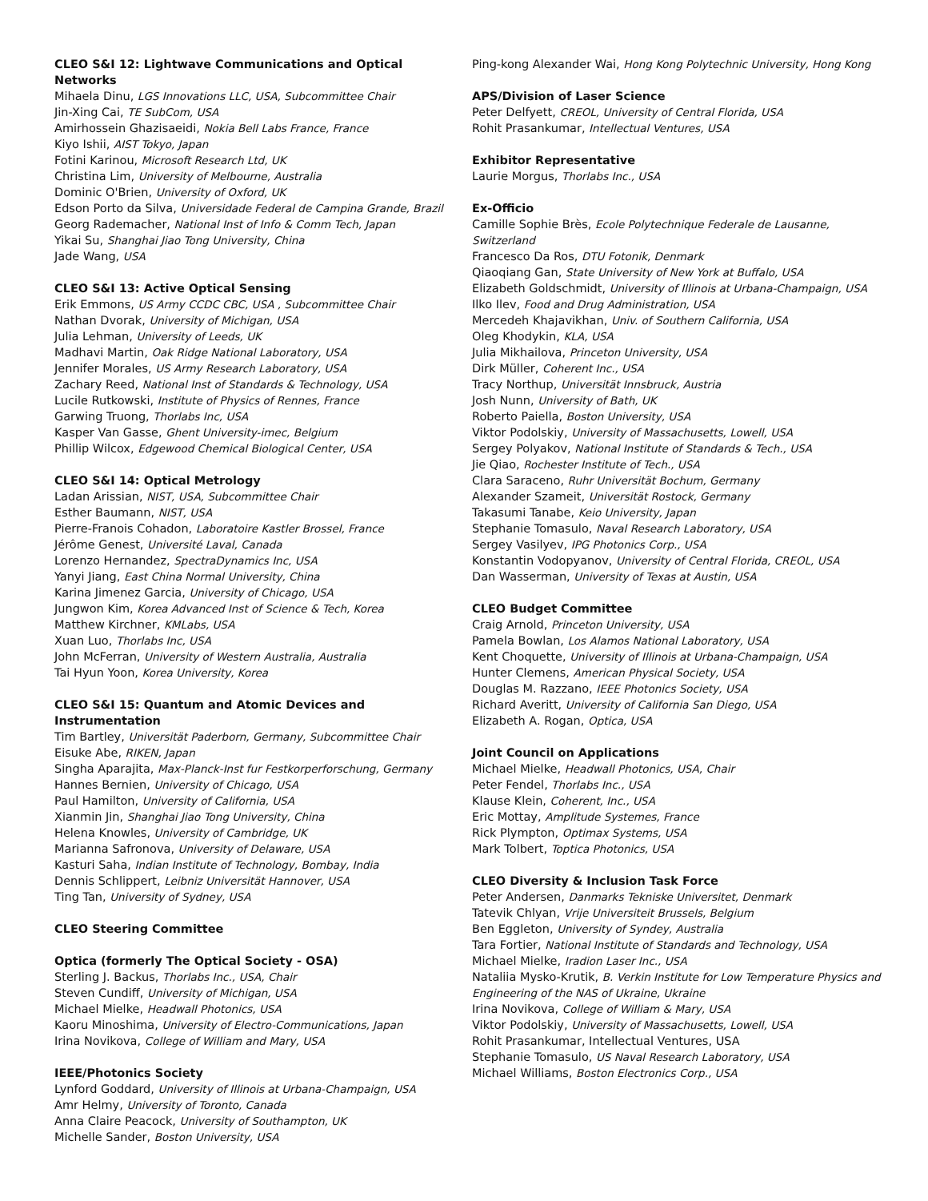CLEO S&I 12: Lightwave Communications and Optical Networks
Mihaela Dinu, LGS Innovations LLC, USA, Subcommittee Chair
Jin-Xing Cai, TE SubCom, USA
Amirhossein Ghazisaeidi, Nokia Bell Labs France, France
Kiyo Ishii, AIST Tokyo, Japan
Fotini Karinou, Microsoft Research Ltd, UK
Christina Lim, University of Melbourne, Australia
Dominic O'Brien, University of Oxford, UK
Edson Porto da Silva, Universidade Federal de Campina Grande, Brazil
Georg Rademacher, National Inst of Info & Comm Tech, Japan
Yikai Su, Shanghai Jiao Tong University, China
Jade Wang, USA
CLEO S&I 13: Active Optical Sensing
Erik Emmons, US Army CCDC CBC, USA , Subcommittee Chair
Nathan Dvorak, University of Michigan, USA
Julia Lehman, University of Leeds, UK
Madhavi Martin, Oak Ridge National Laboratory, USA
Jennifer Morales, US Army Research Laboratory, USA
Zachary Reed, National Inst of Standards & Technology, USA
Lucile Rutkowski, Institute of Physics of Rennes, France
Garwing Truong, Thorlabs Inc, USA
Kasper Van Gasse, Ghent University-imec, Belgium
Phillip Wilcox, Edgewood Chemical Biological Center, USA
CLEO S&I 14: Optical Metrology
Ladan Arissian, NIST, USA, Subcommittee Chair
Esther Baumann, NIST, USA
Pierre-Franois Cohadon, Laboratoire Kastler Brossel, France
Jérôme Genest, Université Laval, Canada
Lorenzo Hernandez, SpectraDynamics Inc, USA
Yanyi Jiang, East China Normal University, China
Karina Jimenez Garcia, University of Chicago, USA
Jungwon Kim, Korea Advanced Inst of Science & Tech, Korea
Matthew Kirchner, KMLabs, USA
Xuan Luo, Thorlabs Inc, USA
John McFerran, University of Western Australia, Australia
Tai Hyun Yoon, Korea University, Korea
CLEO S&I 15: Quantum and Atomic Devices and Instrumentation
Tim Bartley, Universität Paderborn, Germany, Subcommittee Chair
Eisuke Abe, RIKEN, Japan
Singha Aparajita, Max-Planck-Inst fur Festkorperforschung, Germany
Hannes Bernien, University of Chicago, USA
Paul Hamilton, University of California, USA
Xianmin Jin, Shanghai Jiao Tong University, China
Helena Knowles, University of Cambridge, UK
Marianna Safronova, University of Delaware, USA
Kasturi Saha, Indian Institute of Technology, Bombay, India
Dennis Schlippert, Leibniz Universität Hannover, USA
Ting Tan, University of Sydney, USA
CLEO Steering Committee
Optica (formerly The Optical Society - OSA)
Sterling J. Backus, Thorlabs Inc., USA, Chair
Steven Cundiff, University of Michigan, USA
Michael Mielke, Headwall Photonics, USA
Kaoru Minoshima, University of Electro-Communications, Japan
Irina Novikova, College of William and Mary, USA
IEEE/Photonics Society
Lynford Goddard, University of Illinois at Urbana-Champaign, USA
Amr Helmy, University of Toronto, Canada
Anna Claire Peacock, University of Southampton, UK
Michelle Sander, Boston University, USA
Ping-kong Alexander Wai, Hong Kong Polytechnic University, Hong Kong
APS/Division of Laser Science
Peter Delfyett, CREOL, University of Central Florida, USA
Rohit Prasankumar, Intellectual Ventures, USA
Exhibitor Representative
Laurie Morgus, Thorlabs Inc., USA
Ex-Officio
Camille Sophie Brès, Ecole Polytechnique Federale de Lausanne, Switzerland
Francesco Da Ros, DTU Fotonik, Denmark
Qiaoqiang Gan, State University of New York at Buffalo, USA
Elizabeth Goldschmidt, University of Illinois at Urbana-Champaign, USA
Ilko Ilev, Food and Drug Administration, USA
Mercedeh Khajavikhan, Univ. of Southern California, USA
Oleg Khodykin, KLA, USA
Julia Mikhailova, Princeton University, USA
Dirk Müller, Coherent Inc., USA
Tracy Northup, Universität Innsbruck, Austria
Josh Nunn, University of Bath, UK
Roberto Paiella, Boston University, USA
Viktor Podolskiy, University of Massachusetts, Lowell, USA
Sergey Polyakov, National Institute of Standards & Tech., USA
Jie Qiao, Rochester Institute of Tech., USA
Clara Saraceno, Ruhr Universität Bochum, Germany
Alexander Szameit, Universität Rostock, Germany
Takasumi Tanabe, Keio University, Japan
Stephanie Tomasulo, Naval Research Laboratory, USA
Sergey Vasilyev, IPG Photonics Corp., USA
Konstantin Vodopyanov, University of Central Florida, CREOL, USA
Dan Wasserman, University of Texas at Austin, USA
CLEO Budget Committee
Craig Arnold, Princeton University, USA
Pamela Bowlan, Los Alamos National Laboratory, USA
Kent Choquette, University of Illinois at Urbana-Champaign, USA
Hunter Clemens, American Physical Society, USA
Douglas M. Razzano, IEEE Photonics Society, USA
Richard Averitt, University of California San Diego, USA
Elizabeth A. Rogan, Optica, USA
Joint Council on Applications
Michael Mielke, Headwall Photonics, USA, Chair
Peter Fendel, Thorlabs Inc., USA
Klause Klein, Coherent, Inc., USA
Eric Mottay, Amplitude Systemes, France
Rick Plympton, Optimax Systems, USA
Mark Tolbert, Toptica Photonics, USA
CLEO Diversity & Inclusion Task Force
Peter Andersen, Danmarks Tekniske Universitet, Denmark
Tatevik Chlyan, Vrije Universiteit Brussels, Belgium
Ben Eggleton, University of Syndey, Australia
Tara Fortier, National Institute of Standards and Technology, USA
Michael Mielke, Iradion Laser Inc., USA
Nataliia Mysko-Krutik, B. Verkin Institute for Low Temperature Physics and Engineering of the NAS of Ukraine, Ukraine
Irina Novikova, College of William & Mary, USA
Viktor Podolskiy, University of Massachusetts, Lowell, USA
Rohit Prasankumar, Intellectual Ventures, USA
Stephanie Tomasulo, US Naval Research Laboratory, USA
Michael Williams, Boston Electronics Corp., USA